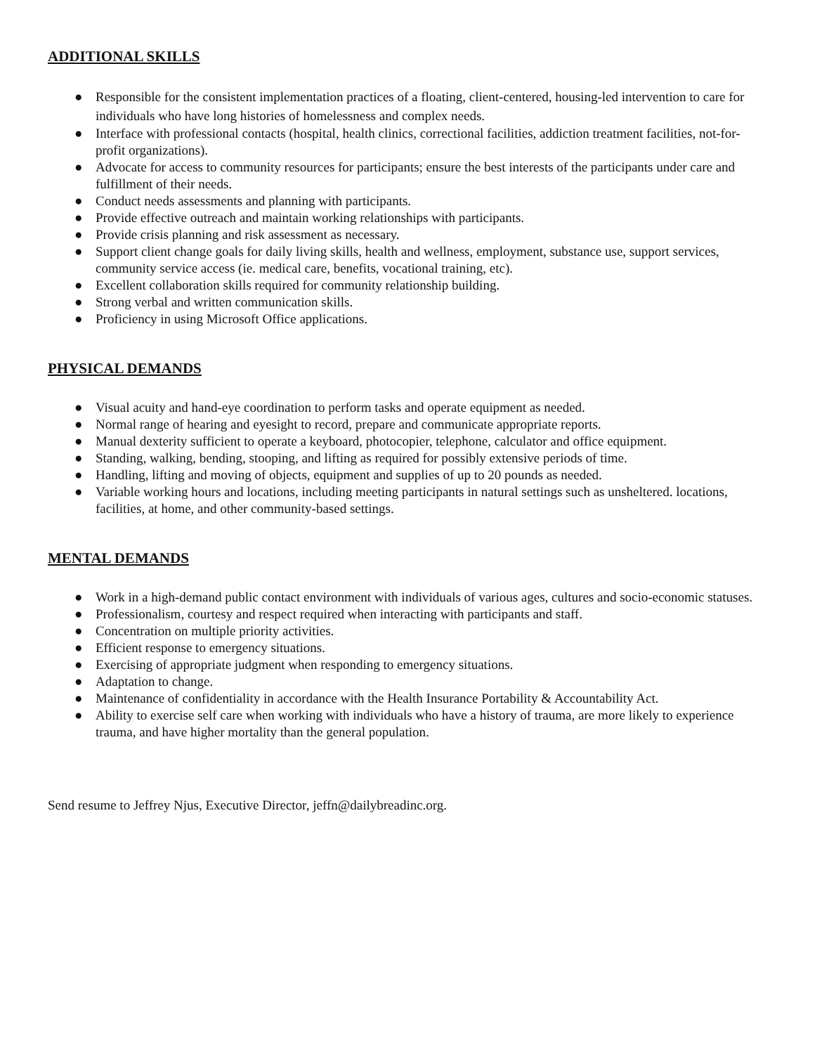ADDITIONAL SKILLS
● Responsible for the consistent implementation practices of a floating, client-centered, housing-led intervention to care for individuals who have long histories of homelessness and complex needs.
● Interface with professional contacts (hospital, health clinics, correctional facilities, addiction treatment facilities, not-for-profit organizations).
● Advocate for access to community resources for participants; ensure the best interests of the participants under care and fulfillment of their needs.
● Conduct needs assessments and planning with participants.
● Provide effective outreach and maintain working relationships with participants.
● Provide crisis planning and risk assessment as necessary.
● Support client change goals for daily living skills, health and wellness, employment, substance use, support services, community service access (ie. medical care, benefits, vocational training, etc).
● Excellent collaboration skills required for community relationship building.
● Strong verbal and written communication skills.
● Proficiency in using Microsoft Office applications.
PHYSICAL DEMANDS
● Visual acuity and hand-eye coordination to perform tasks and operate equipment as needed.
● Normal range of hearing and eyesight to record, prepare and communicate appropriate reports.
● Manual dexterity sufficient to operate a keyboard, photocopier, telephone, calculator and office equipment.
● Standing, walking, bending, stooping, and lifting as required for possibly extensive periods of time.
● Handling, lifting and moving of objects, equipment and supplies of up to 20 pounds as needed.
● Variable working hours and locations, including meeting participants in natural settings such as unsheltered. locations, facilities, at home, and other community-based settings.
MENTAL DEMANDS
● Work in a high-demand public contact environment with individuals of various ages, cultures and socio-economic statuses.
● Professionalism, courtesy and respect required when interacting with participants and staff.
● Concentration on multiple priority activities.
● Efficient response to emergency situations.
● Exercising of appropriate judgment when responding to emergency situations.
● Adaptation to change.
● Maintenance of confidentiality in accordance with the Health Insurance Portability & Accountability Act.
● Ability to exercise self care when working with individuals who have a history of trauma, are more likely to experience trauma, and have higher mortality than the general population.
Send resume to Jeffrey Njus, Executive Director, jeffn@dailybreadinc.org.